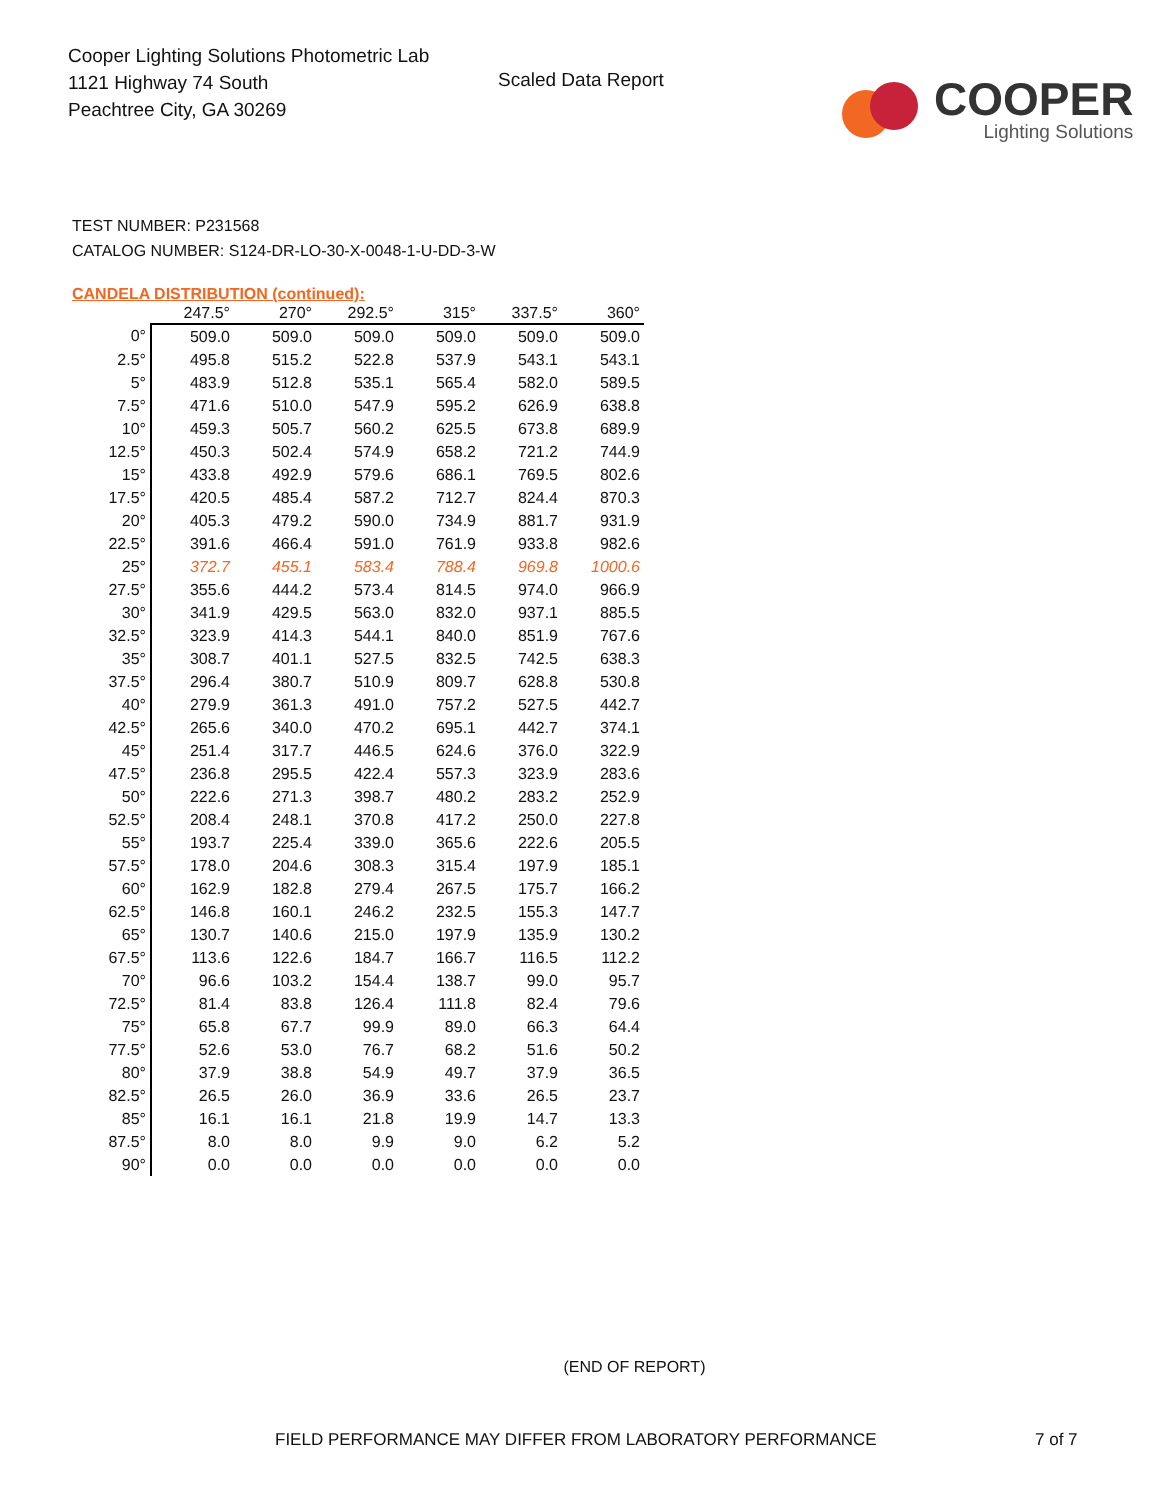Cooper Lighting Solutions Photometric Lab
1121 Highway 74 South
Peachtree City, GA 30269
Scaled Data Report
COOPER
Lighting Solutions
TEST NUMBER: P231568
CATALOG NUMBER: S124-DR-LO-30-X-0048-1-U-DD-3-W
CANDELA DISTRIBUTION (continued):
| | 247.5° | 270° | 292.5° | 315° | 337.5° | 360° |
| --- | --- | --- | --- | --- | --- | --- |
| 0° | 509.0 | 509.0 | 509.0 | 509.0 | 509.0 | 509.0 |
| 2.5° | 495.8 | 515.2 | 522.8 | 537.9 | 543.1 | 543.1 |
| 5° | 483.9 | 512.8 | 535.1 | 565.4 | 582.0 | 589.5 |
| 7.5° | 471.6 | 510.0 | 547.9 | 595.2 | 626.9 | 638.8 |
| 10° | 459.3 | 505.7 | 560.2 | 625.5 | 673.8 | 689.9 |
| 12.5° | 450.3 | 502.4 | 574.9 | 658.2 | 721.2 | 744.9 |
| 15° | 433.8 | 492.9 | 579.6 | 686.1 | 769.5 | 802.6 |
| 17.5° | 420.5 | 485.4 | 587.2 | 712.7 | 824.4 | 870.3 |
| 20° | 405.3 | 479.2 | 590.0 | 734.9 | 881.7 | 931.9 |
| 22.5° | 391.6 | 466.4 | 591.0 | 761.9 | 933.8 | 982.6 |
| 25° | 372.7 | 455.1 | 583.4 | 788.4 | 969.8 | 1000.6 |
| 27.5° | 355.6 | 444.2 | 573.4 | 814.5 | 974.0 | 966.9 |
| 30° | 341.9 | 429.5 | 563.0 | 832.0 | 937.1 | 885.5 |
| 32.5° | 323.9 | 414.3 | 544.1 | 840.0 | 851.9 | 767.6 |
| 35° | 308.7 | 401.1 | 527.5 | 832.5 | 742.5 | 638.3 |
| 37.5° | 296.4 | 380.7 | 510.9 | 809.7 | 628.8 | 530.8 |
| 40° | 279.9 | 361.3 | 491.0 | 757.2 | 527.5 | 442.7 |
| 42.5° | 265.6 | 340.0 | 470.2 | 695.1 | 442.7 | 374.1 |
| 45° | 251.4 | 317.7 | 446.5 | 624.6 | 376.0 | 322.9 |
| 47.5° | 236.8 | 295.5 | 422.4 | 557.3 | 323.9 | 283.6 |
| 50° | 222.6 | 271.3 | 398.7 | 480.2 | 283.2 | 252.9 |
| 52.5° | 208.4 | 248.1 | 370.8 | 417.2 | 250.0 | 227.8 |
| 55° | 193.7 | 225.4 | 339.0 | 365.6 | 222.6 | 205.5 |
| 57.5° | 178.0 | 204.6 | 308.3 | 315.4 | 197.9 | 185.1 |
| 60° | 162.9 | 182.8 | 279.4 | 267.5 | 175.7 | 166.2 |
| 62.5° | 146.8 | 160.1 | 246.2 | 232.5 | 155.3 | 147.7 |
| 65° | 130.7 | 140.6 | 215.0 | 197.9 | 135.9 | 130.2 |
| 67.5° | 113.6 | 122.6 | 184.7 | 166.7 | 116.5 | 112.2 |
| 70° | 96.6 | 103.2 | 154.4 | 138.7 | 99.0 | 95.7 |
| 72.5° | 81.4 | 83.8 | 126.4 | 111.8 | 82.4 | 79.6 |
| 75° | 65.8 | 67.7 | 99.9 | 89.0 | 66.3 | 64.4 |
| 77.5° | 52.6 | 53.0 | 76.7 | 68.2 | 51.6 | 50.2 |
| 80° | 37.9 | 38.8 | 54.9 | 49.7 | 37.9 | 36.5 |
| 82.5° | 26.5 | 26.0 | 36.9 | 33.6 | 26.5 | 23.7 |
| 85° | 16.1 | 16.1 | 21.8 | 19.9 | 14.7 | 13.3 |
| 87.5° | 8.0 | 8.0 | 9.9 | 9.0 | 6.2 | 5.2 |
| 90° | 0.0 | 0.0 | 0.0 | 0.0 | 0.0 | 0.0 |
(END OF REPORT)
FIELD PERFORMANCE MAY DIFFER FROM LABORATORY PERFORMANCE 7 of 7